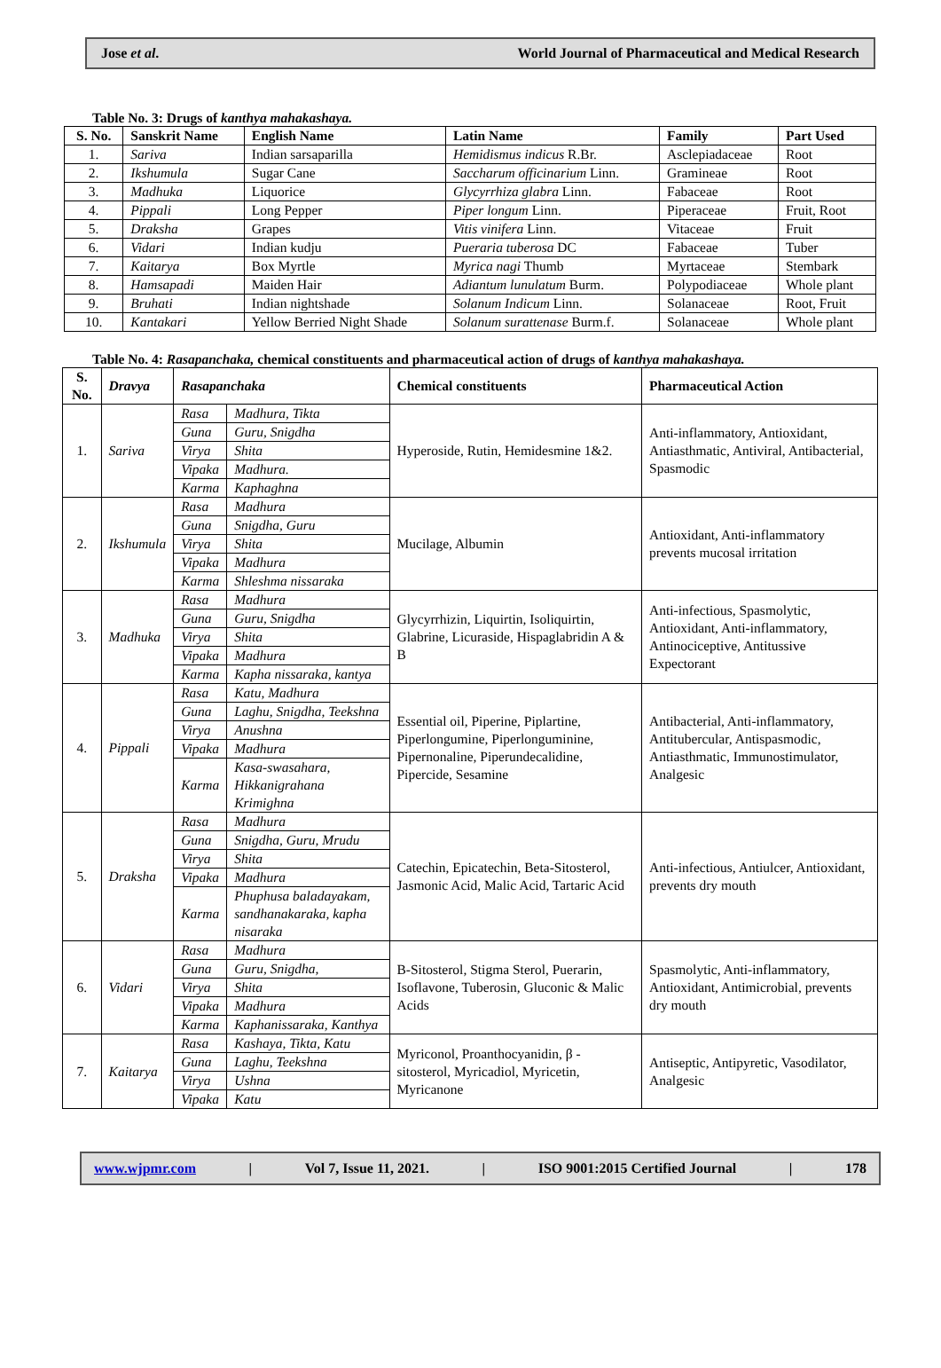Jose et al. World Journal of Pharmaceutical and Medical Research
Table No. 3: Drugs of kanthya mahakashaya.
| S. No. | Sanskrit Name | English Name | Latin Name | Family | Part Used |
| --- | --- | --- | --- | --- | --- |
| 1. | Sariva | Indian sarsaparilla | Hemidismus indicus R.Br. | Asclepiadaceae | Root |
| 2. | Ikshumula | Sugar Cane | Saccharum officinarium Linn. | Gramineae | Root |
| 3. | Madhuka | Liquorice | Glycyrrhiza glabra Linn. | Fabaceae | Root |
| 4. | Pippali | Long Pepper | Piper longum Linn. | Piperaceae | Fruit, Root |
| 5. | Draksha | Grapes | Vitis vinifera Linn. | Vitaceae | Fruit |
| 6. | Vidari | Indian kudju | Pueraria tuberosa DC | Fabaceae | Tuber |
| 7. | Kaitarya | Box Myrtle | Myrica nagi Thumb | Myrtaceae | Stembark |
| 8. | Hamsapadi | Maiden Hair | Adiantum lunulatum Burm. | Polypodiaceae | Whole plant |
| 9. | Bruhati | Indian nightshade | Solanum Indicum Linn. | Solanaceae | Root, Fruit |
| 10. | Kantakari | Yellow Berried Night Shade | Solanum surattenase Burm.f. | Solanaceae | Whole plant |
Table No. 4: Rasapanchaka, chemical constituents and pharmaceutical action of drugs of kanthya mahakashaya.
| S. No. | Dravya | Rasapanchaka | | Chemical constituents | Pharmaceutical Action |
| --- | --- | --- | --- | --- | --- |
| 1. | Sariva | Rasa | Madhura, Tikta | Hyperoside, Rutin, Hemidesmine 1&2. | Anti-inflammatory, Antioxidant, Antiasthmatic, Antiviral, Antibacterial, Spasmodic |
| | | Guna | Guru, Snigdha | | |
| | | Virya | Shita | | |
| | | Vipaka | Madhura. | | |
| | | Karma | Kaphaghna | | |
| 2. | Ikshumula | Rasa | Madhura | Mucilage, Albumin | Antioxidant, Anti-inflammatory prevents mucosal irritation |
| | | Guna | Snigdha, Guru | | |
| | | Virya | Shita | | |
| | | Vipaka | Madhura | | |
| | | Karma | Shleshma nissaraka | | |
| 3. | Madhuka | Rasa | Madhura | Glycyrrhizin, Liquirtin, Isoliquirtin, Glabrine, Licuraside, Hispaglabridin A & B | Anti-infectious, Spasmolytic, Antioxidant, Anti-inflammatory, Antinociceptive, Antitussive Expectorant |
| | | Guna | Guru, Snigdha | | |
| | | Virya | Shita | | |
| | | Vipaka | Madhura | | |
| | | Karma | Kapha nissaraka, kantya | | |
| 4. | Pippali | Rasa | Katu, Madhura | Essential oil, Piperine, Piplartine, Piperlongumine, Piperlonguminine, Pipernonaline, Piperundecalidine, Pipercide, Sesamine | Antibacterial, Anti-inflammatory, Antitubercular, Antispasmodic, Antiasthmatic, Immunostimulator, Analgesic |
| | | Guna | Laghu, Snigdha, Teekshna | | |
| | | Virya | Anushna | | |
| | | Vipaka | Madhura | | |
| | | Karma | Kasa-swasahara, Hikkanigrahana Krimighna | | |
| 5. | Draksha | Rasa | Madhura | Catechin, Epicatechin, Beta-Sitosterol, Jasmonic Acid, Malic Acid, Tartaric Acid | Anti-infectious, Antiulcer, Antioxidant, prevents dry mouth |
| | | Guna | Snigdha, Guru, Mrudu | | |
| | | Virya | Shita | | |
| | | Vipaka | Madhura | | |
| | | Karma | Phuphusa baladayakam, sandhanakaraka, kapha nisaraka | | |
| 6. | Vidari | Rasa | Madhura | B-Sitosterol, Stigma Sterol, Puerarin, Isoflavone, Tuberosin, Gluconic & Malic Acids | Spasmolytic, Anti-inflammatory, Antioxidant, Antimicrobial, prevents dry mouth |
| | | Guna | Guru, Snigdha, | | |
| | | Virya | Shita | | |
| | | Vipaka | Madhura | | |
| | | Karma | Kaphanissaraka, Kanthya | | |
| 7. | Kaitarya | Rasa | Kashaya, Tikta, Katu | Myriconol, Proanthocyanidin, β -sitosterol, Myricadiol, Myricetin, Myricanone | Antiseptic, Antipyretic, Vasodilator, Analgesic |
| | | Guna | Laghu, Teekshna | | |
| | | Virya | Ushna | | |
| | | Vipaka | Katu | | |
www.wjpmr.com | Vol 7, Issue 11, 2021. | ISO 9001:2015 Certified Journal | 178